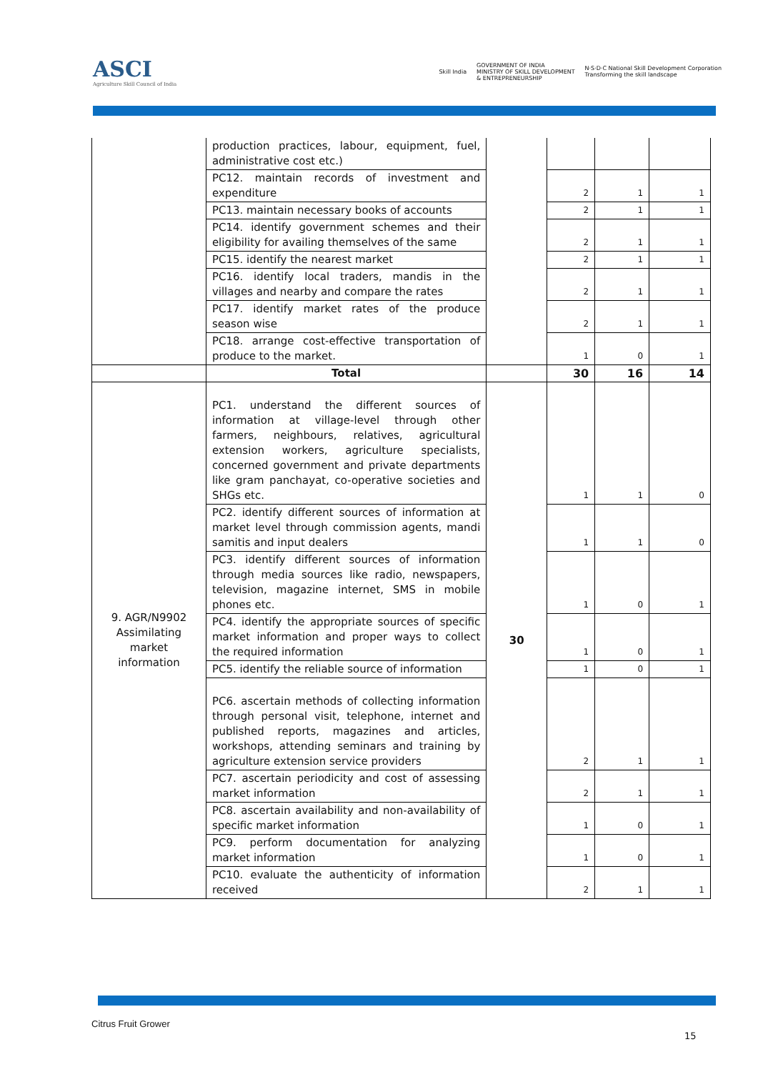ASCI
Agriculture Skill Council of India
Skill India GOVERNMENT OF INDIA
MINISTRY OF SKILL DEVELOPMENT
& ENTREPRENEURSHIP N·S·D·C National Skill Development Corporation
Transforming the skill landscape
| | production practices, labour, equipment, fuel, administrative cost etc.) | | | | |
| | PC12. maintain records of investment and expenditure | | 2 | 1 | 1 |
| | PC13. maintain necessary books of accounts | | 2 | 1 | 1 |
| | PC14. identify government schemes and their eligibility for availing themselves of the same | | 2 | 1 | 1 |
| | PC15. identify the nearest market | | 2 | 1 | 1 |
| | PC16. identify local traders, mandis in the villages and nearby and compare the rates | | 2 | 1 | 1 |
| | PC17. identify market rates of the produce season wise | | 2 | 1 | 1 |
| | PC18. arrange cost-effective transportation of produce to the market. | | 1 | 0 | 1 |
| | Total | | 30 | 16 | 14 |
| 9. AGR/N9902 Assimilating market information | PC1. understand the different sources of information at village-level through other farmers, neighbours, relatives, agricultural extension workers, agriculture specialists, concerned government and private departments like gram panchayat, co-operative societies and SHGs etc. | 30 | 1 | 1 | 0 |
| | PC2. identify different sources of information at market level through commission agents, mandi samitis and input dealers | | 1 | 1 | 0 |
| | PC3. identify different sources of information through media sources like radio, newspapers, television, magazine internet, SMS in mobile phones etc. | | 1 | 0 | 1 |
| | PC4. identify the appropriate sources of specific market information and proper ways to collect the required information | | 1 | 0 | 1 |
| | PC5. identify the reliable source of information | | 1 | 0 | 1 |
| | PC6. ascertain methods of collecting information through personal visit, telephone, internet and published reports, magazines and articles, workshops, attending seminars and training by agriculture extension service providers | | 2 | 1 | 1 |
| | PC7. ascertain periodicity and cost of assessing market information | | 2 | 1 | 1 |
| | PC8. ascertain availability and non-availability of specific market information | | 1 | 0 | 1 |
| | PC9. perform documentation for analyzing market information | | 1 | 0 | 1 |
| | PC10. evaluate the authenticity of information received | | 2 | 1 | 1 |
Citrus Fruit Grower
15